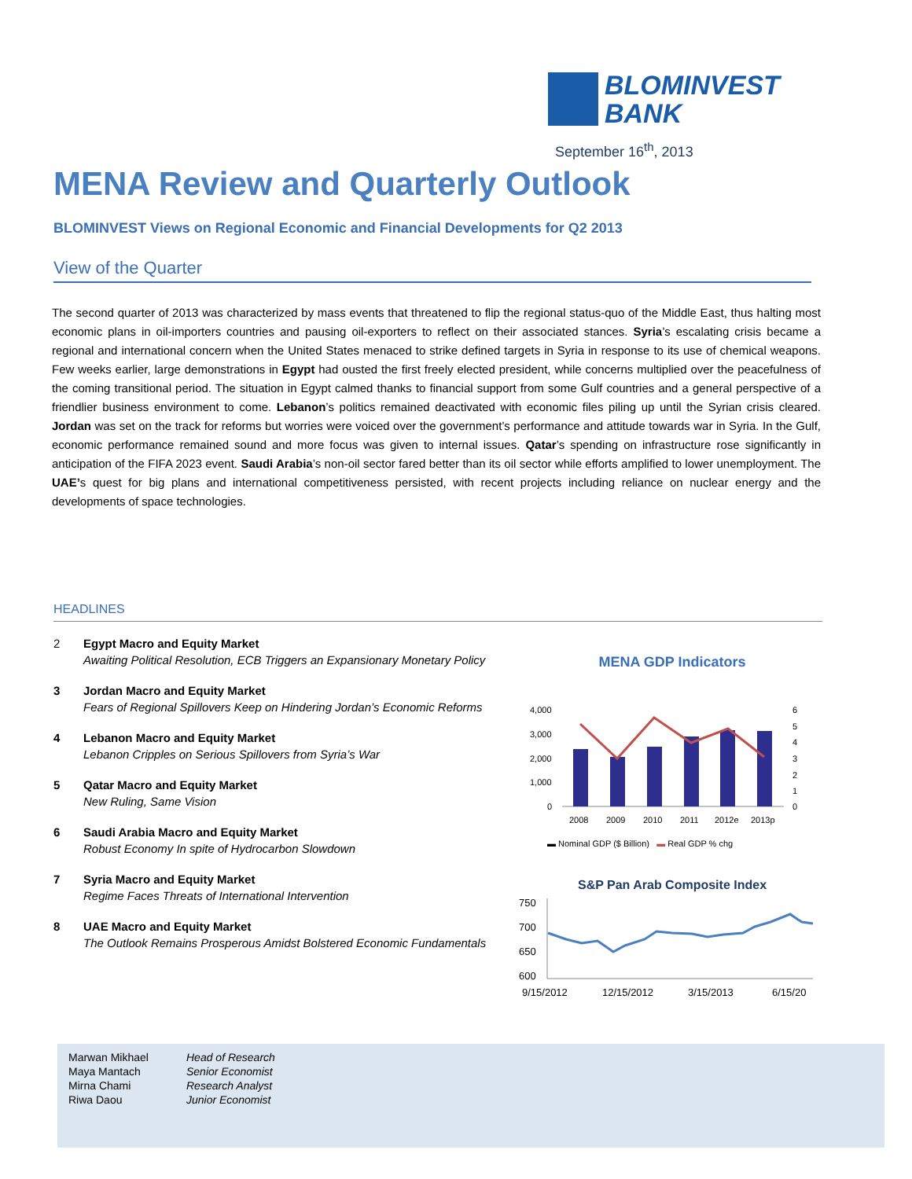BLOMINVEST
BANK
September 16<sup>th</sup>, 2013
MENA Review and Quarterly Outlook
BLOMINVEST Views on Regional Economic and Financial Developments for Q2 2013
View of the Quarter
The second quarter of 2013 was characterized by mass events that threatened to flip the regional status-quo of the Middle East, thus halting most economic plans in oil-importers countries and pausing oil-exporters to reflect on their associated stances. Syria’s escalating crisis became a regional and international concern when the United States menaced to strike defined targets in Syria in response to its use of chemical weapons. Few weeks earlier, large demonstrations in Egypt had ousted the first freely elected president, while concerns multiplied over the peacefulness of the coming transitional period. The situation in Egypt calmed thanks to financial support from some Gulf countries and a general perspective of a friendlier business environment to come. Lebanon’s politics remained deactivated with economic files piling up until the Syrian crisis cleared. Jordan was set on the track for reforms but worries were voiced over the government’s performance and attitude towards war in Syria. In the Gulf, economic performance remained sound and more focus was given to internal issues. Qatar’s spending on infrastructure rose significantly in anticipation of the FIFA 2023 event. Saudi Arabia’s non-oil sector fared better than its oil sector while efforts amplified to lower unemployment. The UAE’s quest for big plans and international competitiveness persisted, with recent projects including reliance on nuclear energy and the developments of space technologies.
HEADLINES
2 Egypt Macro and Equity Market
Awaiting Political Resolution, ECB Triggers an Expansionary Monetary Policy
3 Jordan Macro and Equity Market
Fears of Regional Spillovers Keep on Hindering Jordan’s Economic Reforms
4 Lebanon Macro and Equity Market
Lebanon Cripples on Serious Spillovers from Syria’s War
5 Qatar Macro and Equity Market
New Ruling, Same Vision
6 Saudi Arabia Macro and Equity Market
Robust Economy In spite of Hydrocarbon Slowdown
7 Syria Macro and Equity Market
Regime Faces Threats of International Intervention
8 UAE Macro and Equity Market
The Outlook Remains Prosperous Amidst Bolstered Economic Fundamentals
MENA GDP Indicators
4,000
3,000
2,000
1,000
0
6
5
4
3
2
1
0
2008
2009
2010
2011
2012e
2013p
▬ Nominal GDP ($ Billion) ▬ Real GDP % chg
S&P Pan Arab Composite Index
750
700
650
600
9/15/2012
12/15/2012
3/15/2013
6/15/20
| Marwan Mikhael | Head of Research |
| Maya Mantach | Senior Economist |
| Mirna Chami | Research Analyst |
| Riwa Daou | Junior Economist |